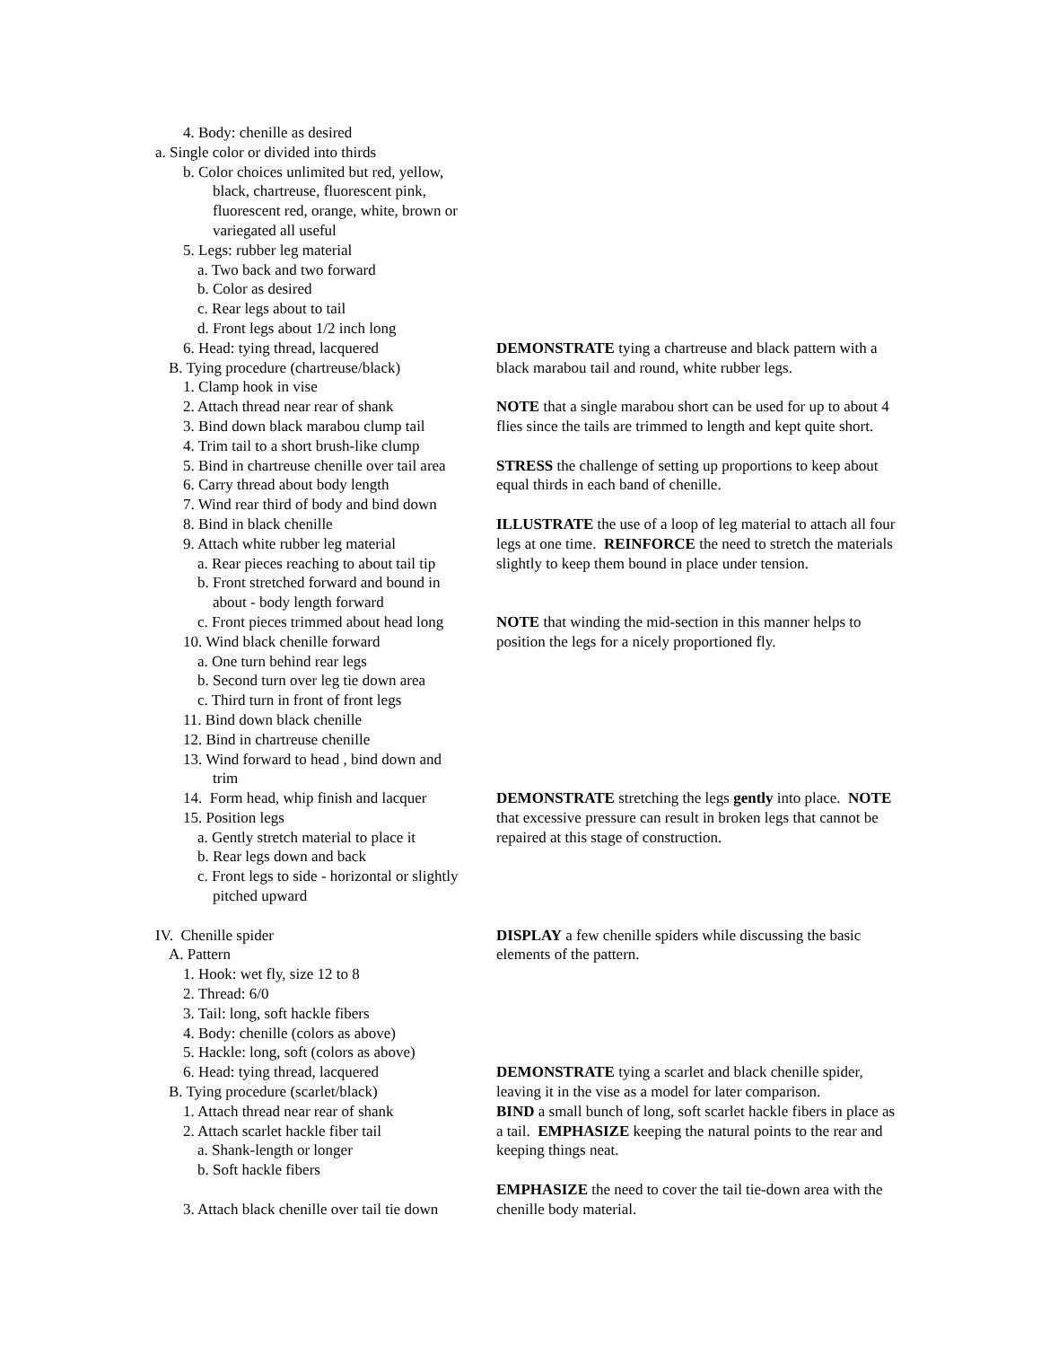4. Body: chenille as desired
a. Single color or divided into thirds
b. Color choices unlimited but red, yellow,
black, chartreuse, fluorescent pink,
fluorescent red, orange, white, brown or
variegated all useful
5. Legs: rubber leg material
a. Two back and two forward
b. Color as desired
c. Rear legs about to tail
d. Front legs about 1/2 inch long
6. Head: tying thread, lacquered
B. Tying procedure (chartreuse/black)
1. Clamp hook in vise
2. Attach thread near rear of shank
3. Bind down black marabou clump tail
4. Trim tail to a short brush-like clump
5. Bind in chartreuse chenille over tail area
6. Carry thread about body length
7. Wind rear third of body and bind down
8. Bind in black chenille
9. Attach white rubber leg material
a. Rear pieces reaching to about tail tip
b. Front stretched forward and bound in
about - body length forward
c. Front pieces trimmed about head long
10. Wind black chenille forward
a. One turn behind rear legs
b. Second turn over leg tie down area
c. Third turn in front of front legs
11. Bind down black chenille
12. Bind in chartreuse chenille
13. Wind forward to head , bind down and
trim
DEMONSTRATE tying a chartreuse and black pattern with a
black marabou tail and round, white rubber legs.
NOTE that a single marabou short can be used for up to about 4
flies since the tails are trimmed to length and kept quite short.
STRESS the challenge of setting up proportions to keep about
equal thirds in each band of chenille.
ILLUSTRATE the use of a loop of leg material to attach all four
legs at one time. REINFORCE the need to stretch the materials
slightly to keep them bound in place under tension.
NOTE that winding the mid-section in this manner helps to
position the legs for a nicely proportioned fly.
14. Form head, whip finish and lacquer
15. Position legs
a. Gently stretch material to place it
b. Rear legs down and back
c. Front legs to side - horizontal or slightly
pitched upward
DEMONSTRATE stretching the legs gently into place. NOTE
that excessive pressure can result in broken legs that cannot be
repaired at this stage of construction.
IV. Chenille spider
A. Pattern
1. Hook: wet fly, size 12 to 8
2. Thread: 6/0
3. Tail: long, soft hackle fibers
4. Body: chenille (colors as above)
5. Hackle: long, soft (colors as above)
DISPLAY a few chenille spiders while discussing the basic
elements of the pattern.
6. Head: tying thread, lacquered
B. Tying procedure (scarlet/black)
1. Attach thread near rear of shank
2. Attach scarlet hackle fiber tail
a. Shank-length or longer
b. Soft hackle fibers
3. Attach black chenille over tail tie down
DEMONSTRATE tying a scarlet and black chenille spider,
leaving it in the vise as a model for later comparison.
BIND a small bunch of long, soft scarlet hackle fibers in place as
a tail. EMPHASIZE keeping the natural points to the rear and
keeping things neat.
EMPHASIZE the need to cover the tail tie-down area with the
chenille body material.